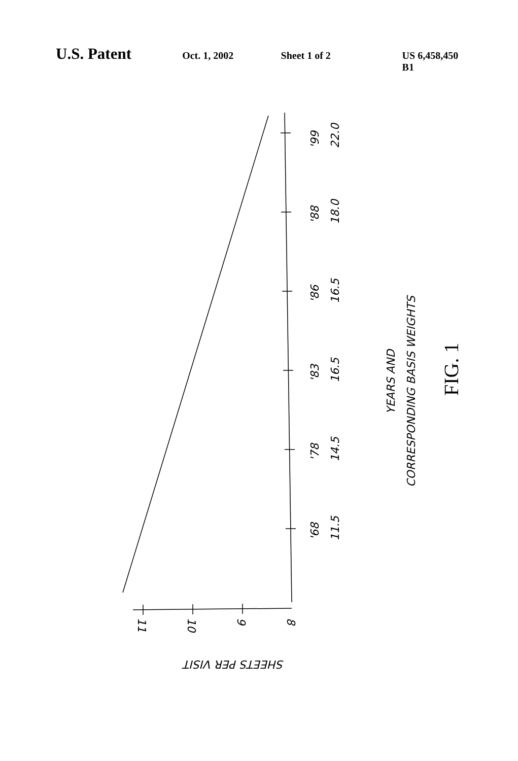U.S. Patent Oct. 1, 2002 Sheet 1 of 2 US 6,458,450 B1
'99
22.0
'88
18.0
'86
16.5
'83
16.5
'78
14.5
'68
11.5
YEARS AND
CORRESPONDING BASIS WEIGHTS
11
10
9
8
SHEETS PER VISIT
FIG. 1